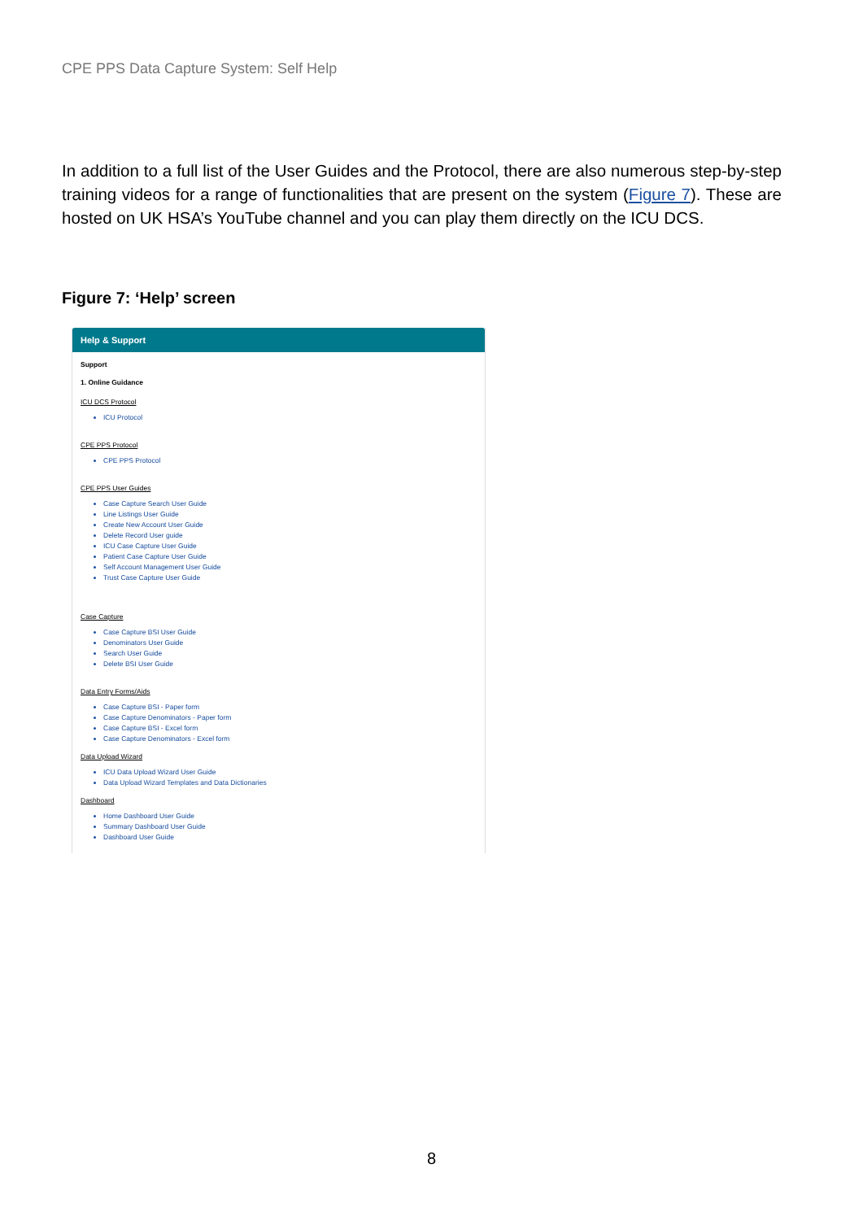CPE PPS Data Capture System: Self Help
In addition to a full list of the User Guides and the Protocol, there are also numerous step-by-step training videos for a range of functionalities that are present on the system (Figure 7). These are hosted on UK HSA’s YouTube channel and you can play them directly on the ICU DCS.
Figure 7: ‘Help’ screen
Help & Support
Support
1. Online Guidance
ICU DCS Protocol
ICU Protocol
CPE PPS Protocol
CPE PPS Protocol
CPE PPS User Guides
Case Capture Search User Guide
Line Listings User Guide
Create New Account User Guide
Delete Record User guide
ICU Case Capture User Guide
Patient Case Capture User Guide
Self Account Management User Guide
Trust Case Capture User Guide
Case Capture
Case Capture BSI User Guide
Denominators User Guide
Search User Guide
Delete BSI User Guide
Data Entry Forms/Aids
Case Capture BSI - Paper form
Case Capture Denominators - Paper form
Case Capture BSI - Excel form
Case Capture Denominators - Excel form
Data Upload Wizard
ICU Data Upload Wizard User Guide
Data Upload Wizard Templates and Data Dictionaries
Dashboard
Home Dashboard User Guide
Summary Dashboard User Guide
Dashboard User Guide
8